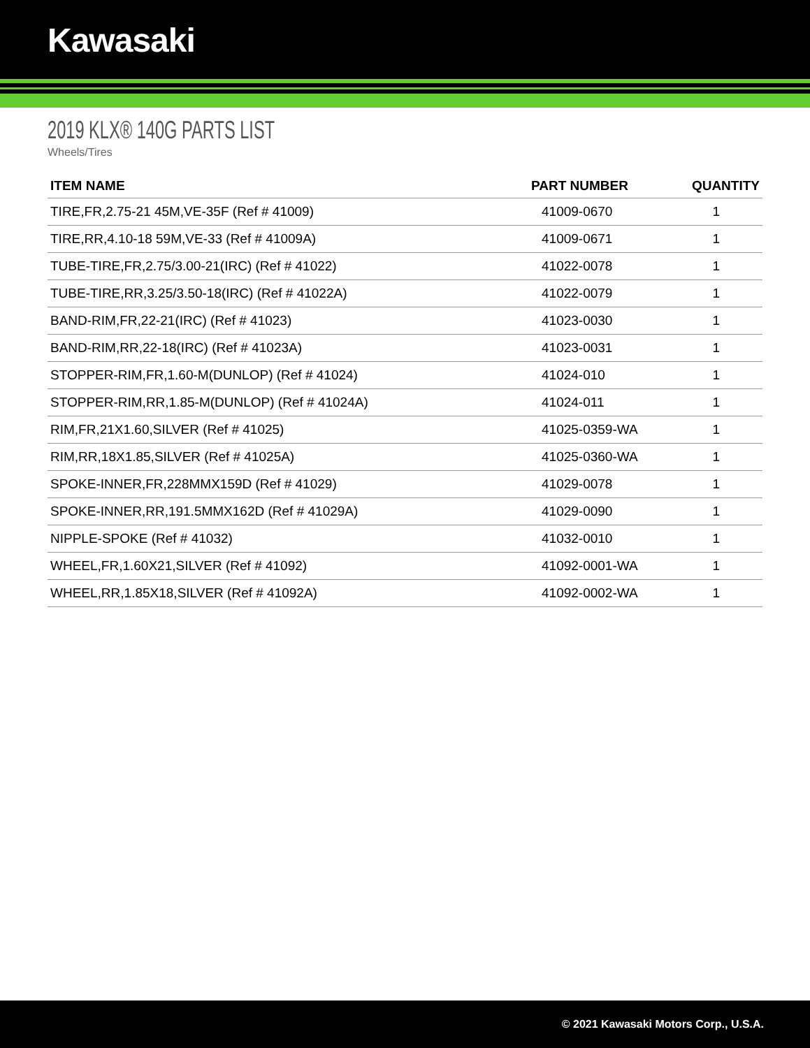Kawasaki
2019 KLX® 140G PARTS LIST
Wheels/Tires
| ITEM NAME | PART NUMBER | QUANTITY |
| --- | --- | --- |
| TIRE,FR,2.75-21 45M,VE-35F (Ref # 41009) | 41009-0670 | 1 |
| TIRE,RR,4.10-18 59M,VE-33 (Ref # 41009A) | 41009-0671 | 1 |
| TUBE-TIRE,FR,2.75/3.00-21(IRC) (Ref # 41022) | 41022-0078 | 1 |
| TUBE-TIRE,RR,3.25/3.50-18(IRC) (Ref # 41022A) | 41022-0079 | 1 |
| BAND-RIM,FR,22-21(IRC) (Ref # 41023) | 41023-0030 | 1 |
| BAND-RIM,RR,22-18(IRC) (Ref # 41023A) | 41023-0031 | 1 |
| STOPPER-RIM,FR,1.60-M(DUNLOP) (Ref # 41024) | 41024-010 | 1 |
| STOPPER-RIM,RR,1.85-M(DUNLOP) (Ref # 41024A) | 41024-011 | 1 |
| RIM,FR,21X1.60,SILVER (Ref # 41025) | 41025-0359-WA | 1 |
| RIM,RR,18X1.85,SILVER (Ref # 41025A) | 41025-0360-WA | 1 |
| SPOKE-INNER,FR,228MMX159D (Ref # 41029) | 41029-0078 | 1 |
| SPOKE-INNER,RR,191.5MMX162D (Ref # 41029A) | 41029-0090 | 1 |
| NIPPLE-SPOKE (Ref # 41032) | 41032-0010 | 1 |
| WHEEL,FR,1.60X21,SILVER (Ref # 41092) | 41092-0001-WA | 1 |
| WHEEL,RR,1.85X18,SILVER (Ref # 41092A) | 41092-0002-WA | 1 |
© 2021 Kawasaki Motors Corp., U.S.A.